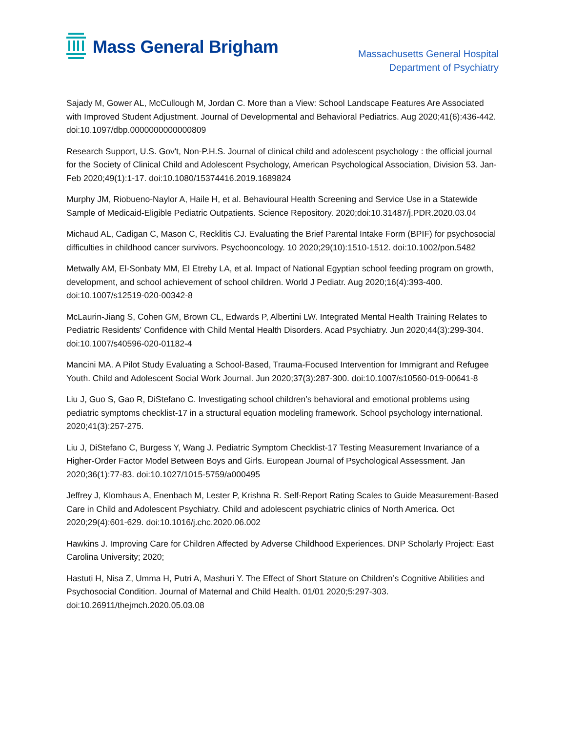Mass General Brigham
Massachusetts General Hospital
Department of Psychiatry
Sajady M, Gower AL, McCullough M, Jordan C. More than a View: School Landscape Features Are Associated with Improved Student Adjustment. Journal of Developmental and Behavioral Pediatrics. Aug 2020;41(6):436-442. doi:10.1097/dbp.0000000000000809
Research Support, U.S. Gov't, Non-P.H.S. Journal of clinical child and adolescent psychology : the official journal for the Society of Clinical Child and Adolescent Psychology, American Psychological Association, Division 53. Jan-Feb 2020;49(1):1-17. doi:10.1080/15374416.2019.1689824
Murphy JM, Riobueno-Naylor A, Haile H, et al. Behavioural Health Screening and Service Use in a Statewide Sample of Medicaid-Eligible Pediatric Outpatients. Science Repository. 2020;doi:10.31487/j.PDR.2020.03.04
Michaud AL, Cadigan C, Mason C, Recklitis CJ. Evaluating the Brief Parental Intake Form (BPIF) for psychosocial difficulties in childhood cancer survivors. Psychooncology. 10 2020;29(10):1510-1512. doi:10.1002/pon.5482
Metwally AM, El-Sonbaty MM, El Etreby LA, et al. Impact of National Egyptian school feeding program on growth, development, and school achievement of school children. World J Pediatr. Aug 2020;16(4):393-400. doi:10.1007/s12519-020-00342-8
McLaurin-Jiang S, Cohen GM, Brown CL, Edwards P, Albertini LW. Integrated Mental Health Training Relates to Pediatric Residents' Confidence with Child Mental Health Disorders. Acad Psychiatry. Jun 2020;44(3):299-304. doi:10.1007/s40596-020-01182-4
Mancini MA. A Pilot Study Evaluating a School-Based, Trauma-Focused Intervention for Immigrant and Refugee Youth. Child and Adolescent Social Work Journal. Jun 2020;37(3):287-300. doi:10.1007/s10560-019-00641-8
Liu J, Guo S, Gao R, DiStefano C. Investigating school children’s behavioral and emotional problems using pediatric symptoms checklist-17 in a structural equation modeling framework. School psychology international. 2020;41(3):257-275.
Liu J, DiStefano C, Burgess Y, Wang J. Pediatric Symptom Checklist-17 Testing Measurement Invariance of a Higher-Order Factor Model Between Boys and Girls. European Journal of Psychological Assessment. Jan 2020;36(1):77-83. doi:10.1027/1015-5759/a000495
Jeffrey J, Klomhaus A, Enenbach M, Lester P, Krishna R. Self-Report Rating Scales to Guide Measurement-Based Care in Child and Adolescent Psychiatry. Child and adolescent psychiatric clinics of North America. Oct 2020;29(4):601-629. doi:10.1016/j.chc.2020.06.002
Hawkins J. Improving Care for Children Affected by Adverse Childhood Experiences. DNP Scholarly Project: East Carolina University; 2020;
Hastuti H, Nisa Z, Umma H, Putri A, Mashuri Y. The Effect of Short Stature on Children’s Cognitive Abilities and Psychosocial Condition. Journal of Maternal and Child Health. 01/01 2020;5:297-303. doi:10.26911/thejmch.2020.05.03.08